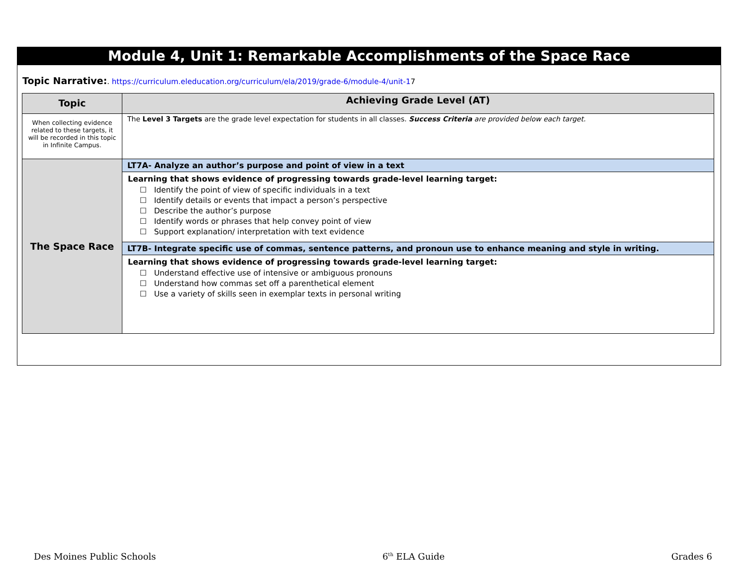Module 4, Unit 1: Remarkable Accomplishments of the Space Race
Topic Narrative:. https://curriculum.eleducation.org/curriculum/ela/2019/grade-6/module-4/unit-17
| Topic | Achieving Grade Level (AT) |
| --- | --- |
| When collecting evidence related to these targets, it will be recorded in this topic in Infinite Campus. | The Level 3 Targets are the grade level expectation for students in all classes. Success Criteria are provided below each target. |
| The Space Race | LT7A- Analyze an author’s purpose and point of view in a text |
| | Learning that shows evidence of progressing towards grade-level learning target: ☐ Identify the point of view of specific individuals in a text ☐ Identify details or events that impact a person’s perspective ☐ Describe the author’s purpose ☐ Identify words or phrases that help convey point of view ☐ Support explanation/ interpretation with text evidence |
| | LT7B- Integrate specific use of commas, sentence patterns, and pronoun use to enhance meaning and style in writing. |
| | Learning that shows evidence of progressing towards grade-level learning target: ☐ Understand effective use of intensive or ambiguous pronouns ☐ Understand how commas set off a parenthetical element ☐ Use a variety of skills seen in exemplar texts in personal writing |
Des Moines Public Schools 6<sup>th</sup> ELA Guide Grades 6